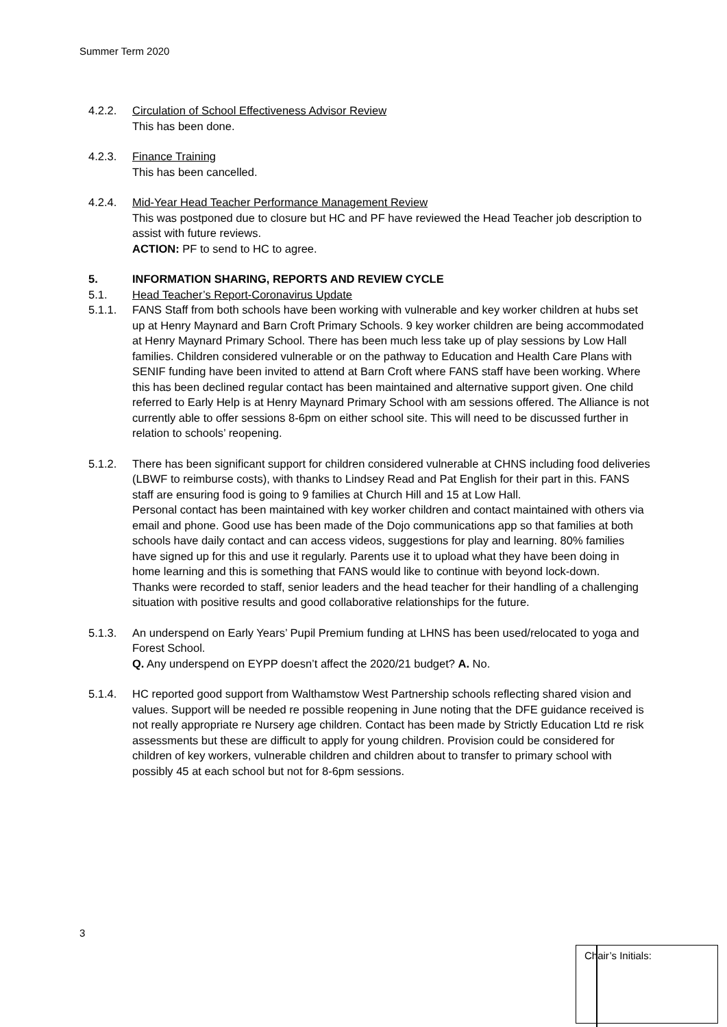Summer Term 2020
4.2.2. Circulation of School Effectiveness Advisor Review
This has been done.
4.2.3. Finance Training
This has been cancelled.
4.2.4. Mid-Year Head Teacher Performance Management Review
This was postponed due to closure but HC and PF have reviewed the Head Teacher job description to assist with future reviews.
ACTION: PF to send to HC to agree.
5. INFORMATION SHARING, REPORTS AND REVIEW CYCLE
5.1. Head Teacher’s Report-Coronavirus Update
5.1.1. FANS Staff from both schools have been working with vulnerable and key worker children at hubs set up at Henry Maynard and Barn Croft Primary Schools. 9 key worker children are being accommodated at Henry Maynard Primary School. There has been much less take up of play sessions by Low Hall families. Children considered vulnerable or on the pathway to Education and Health Care Plans with SENIF funding have been invited to attend at Barn Croft where FANS staff have been working. Where this has been declined regular contact has been maintained and alternative support given. One child referred to Early Help is at Henry Maynard Primary School with am sessions offered. The Alliance is not currently able to offer sessions 8-6pm on either school site. This will need to be discussed further in relation to schools’ reopening.
5.1.2. There has been significant support for children considered vulnerable at CHNS including food deliveries (LBWF to reimburse costs), with thanks to Lindsey Read and Pat English for their part in this. FANS staff are ensuring food is going to 9 families at Church Hill and 15 at Low Hall.
Personal contact has been maintained with key worker children and contact maintained with others via email and phone. Good use has been made of the Dojo communications app so that families at both schools have daily contact and can access videos, suggestions for play and learning. 80% families have signed up for this and use it regularly. Parents use it to upload what they have been doing in home learning and this is something that FANS would like to continue with beyond lock-down.
Thanks were recorded to staff, senior leaders and the head teacher for their handling of a challenging situation with positive results and good collaborative relationships for the future.
5.1.3. An underspend on Early Years’ Pupil Premium funding at LHNS has been used/relocated to yoga and Forest School.
Q. Any underspend on EYPP doesn’t affect the 2020/21 budget? A. No.
5.1.4. HC reported good support from Walthamstow West Partnership schools reflecting shared vision and values. Support will be needed re possible reopening in June noting that the DFE guidance received is not really appropriate re Nursery age children. Contact has been made by Strictly Education Ltd re risk assessments but these are difficult to apply for young children. Provision could be considered for children of key workers, vulnerable children and children about to transfer to primary school with possibly 45 at each school but not for 8-6pm sessions.
3
Chair’s Initials: